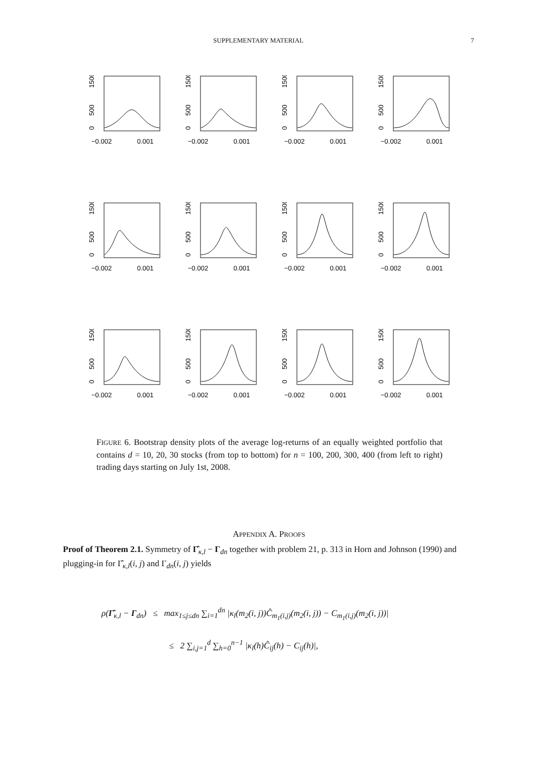SUPPLEMENTARY MATERIAL 7
0
500
1500
−0.002
0.001
0
500
1500
−0.002
0.001
0
500
1500
−0.002
0.001
0
500
1500
−0.002
0.001
0
500
1500
−0.002
0.001
0
500
1500
−0.002
0.001
0
500
1500
−0.002
0.001
0
500
1500
−0.002
0.001
0
500
1500
−0.002
0.001
0
500
1500
−0.002
0.001
0
500
1500
−0.002
0.001
0
500
1500
−0.002
0.001
FIGURE 6. Bootstrap density plots of the average log-returns of an equally weighted portfolio that contains d = 10, 20, 30 stocks (from top to bottom) for n = 100, 200, 300, 400 (from left to right) trading days starting on July 1st, 2008.
APPENDIX A. PROOFS
Proof of Theorem 2.1. Symmetry of Γ̂<sub>κ,l</sub> − Γ<sub>dn</sub> together with problem 21, p. 313 in Horn and Johnson (1990) and plugging-in for Γ̂<sub>κ,l</sub>(i, j) and Γ<sub>dn</sub>(i, j) yields
ρ(Γ̂<sub>κ,l</sub> − Γ<sub>dn</sub>) ≤ max<sub>1≤j≤dn</sub> ∑<sub>i=1</sub><sup>dn</sup> |κ<sub>l</sub>(m<sub>2</sub>(i, j))Ĉ<sub>m<sub>1</sub>(i,j)</sub>(m<sub>2</sub>(i, j)) − C<sub>m<sub>1</sub>(i,j)</sub>(m<sub>2</sub>(i, j))|
≤ 2 ∑<sub>i,j=1</sub><sup>d</sup> ∑<sub>h=0</sub><sup>n−1</sup> |κ<sub>l</sub>(h)Ĉ<sub>ij</sub>(h) − C<sub>ij</sub>(h)|,